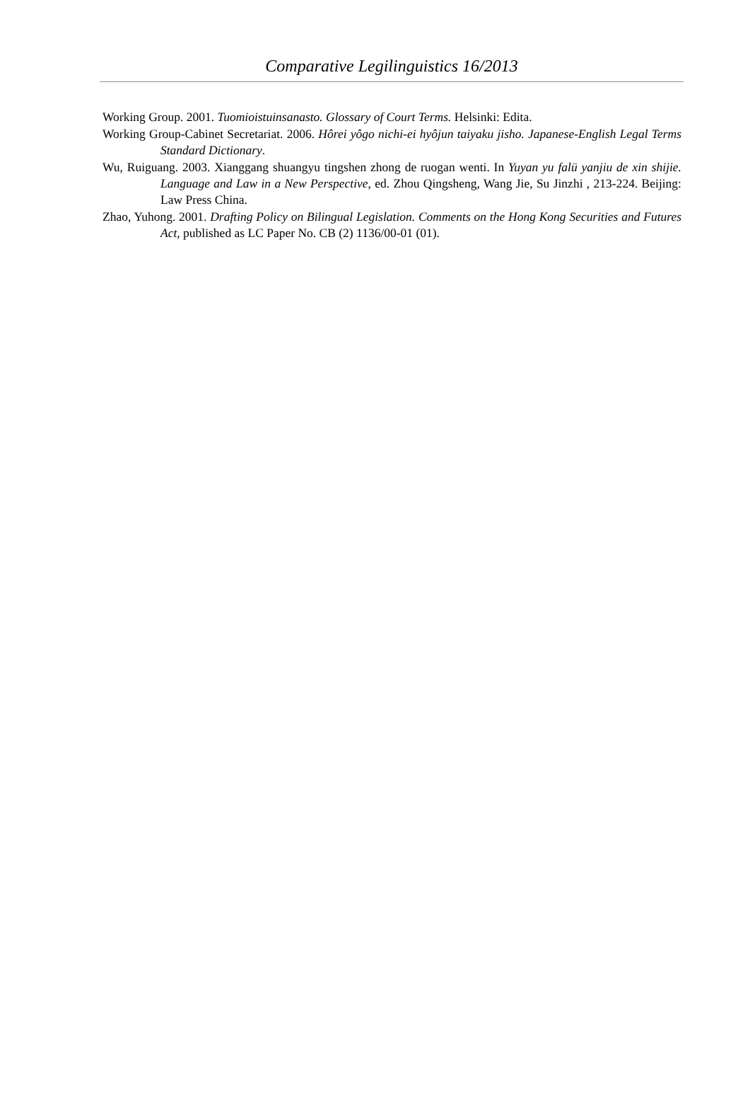Comparative Legilinguistics 16/2013
Working Group. 2001. Tuomioistuinsanasto. Glossary of Court Terms. Helsinki: Edita.
Working Group-Cabinet Secretariat. 2006. Hôrei yôgo nichi-ei hyôjun taiyaku jisho. Japanese-English Legal Terms Standard Dictionary.
Wu, Ruiguang. 2003. Xianggang shuangyu tingshen zhong de ruogan wenti. In Yuyan yu falü yanjiu de xin shijie. Language and Law in a New Perspective, ed. Zhou Qingsheng, Wang Jie, Su Jinzhi , 213-224. Beijing: Law Press China.
Zhao, Yuhong. 2001. Drafting Policy on Bilingual Legislation. Comments on the Hong Kong Securities and Futures Act, published as LC Paper No. CB (2) 1136/00-01 (01).